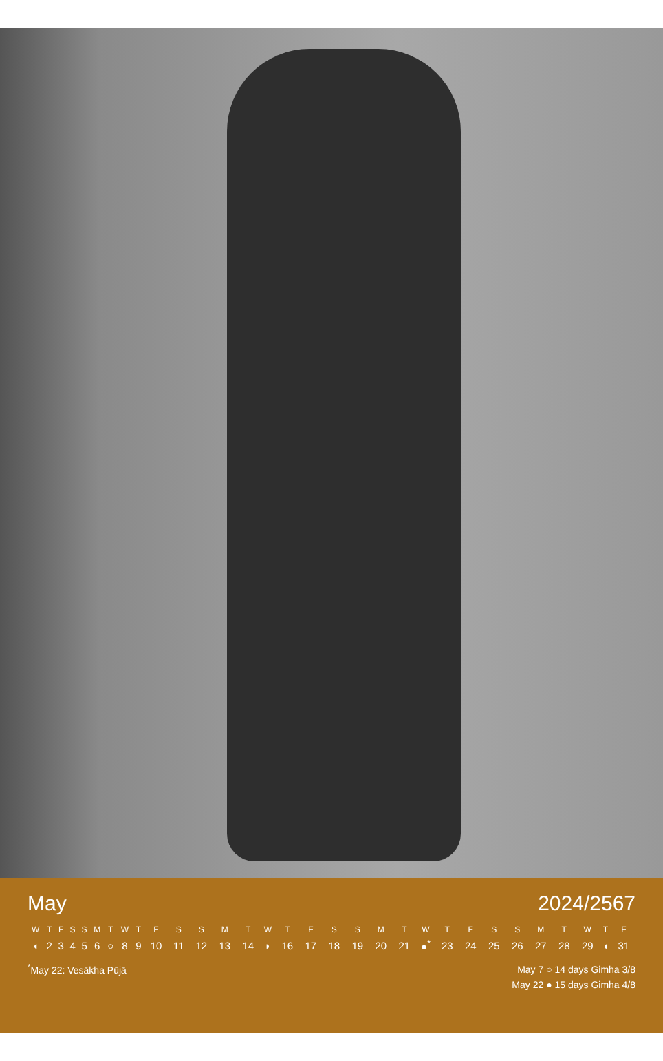May 2024/2567
| W | T | F | S | S | M | T | W | T | F | S | S | M | T | W | T | F | S | S | M | T | W | T | F | S | S | M | T | W | T | F |
| --- | --- | --- | --- | --- | --- | --- | --- | --- | --- | --- | --- | --- | --- | --- | --- | --- | --- | --- | --- | --- | --- | --- | --- | --- | --- | --- | --- | --- | --- | --- |
| ◖ | 2 | 3 | 4 | 5 | 6 | ○ | 8 | 9 | 10 | 11 | 12 | 13 | 14 | ◗ | 16 | 17 | 18 | 19 | 20 | 21 | ●<sup>*</sup> | 23 | 24 | 25 | 26 | 27 | 28 | 29 | ◖ | 31 |
<sup>*</sup> May 22: Vesākha Pūjā
May 7 ○ 14 days Gimha 3/8
May 22 ● 15 days Gimha 4/8